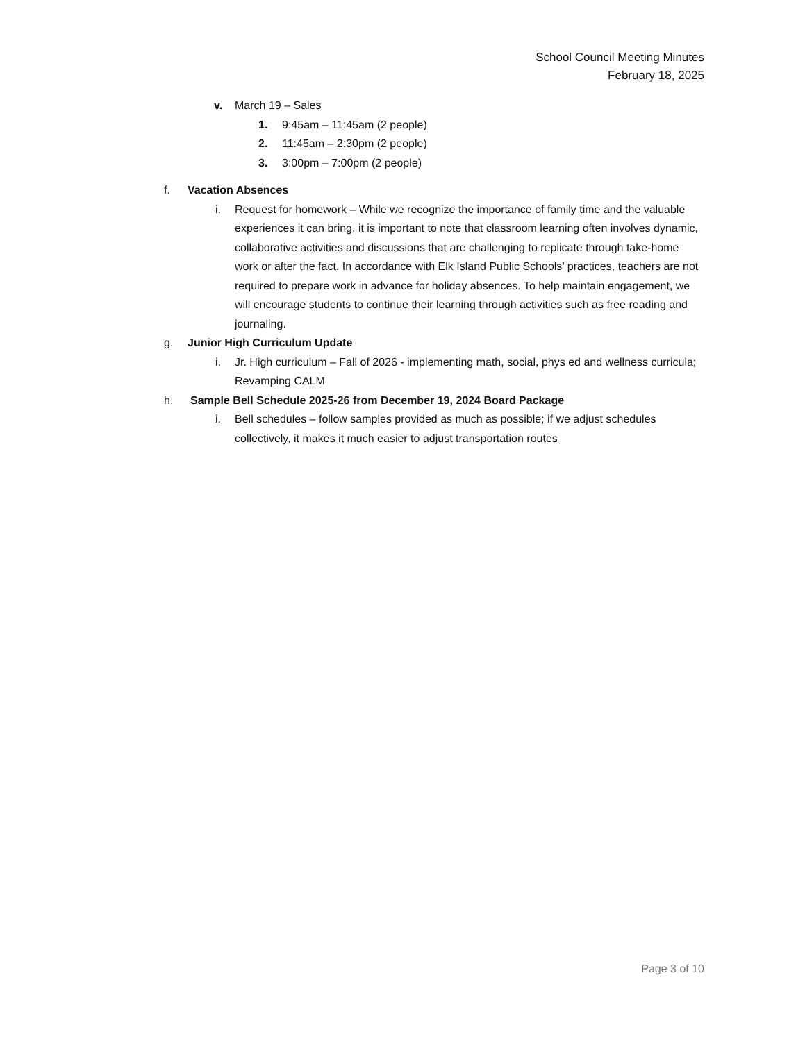School Council Meeting Minutes
February 18, 2025
v. March 19 – Sales
1. 9:45am – 11:45am (2 people)
2. 11:45am – 2:30pm (2 people)
3. 3:00pm – 7:00pm (2 people)
f. Vacation Absences
i. Request for homework – While we recognize the importance of family time and the valuable experiences it can bring, it is important to note that classroom learning often involves dynamic, collaborative activities and discussions that are challenging to replicate through take-home work or after the fact. In accordance with Elk Island Public Schools’ practices, teachers are not required to prepare work in advance for holiday absences. To help maintain engagement, we will encourage students to continue their learning through activities such as free reading and journaling.
g. Junior High Curriculum Update
i. Jr. High curriculum – Fall of 2026 - implementing math, social, phys ed and wellness curricula; Revamping CALM
h. Sample Bell Schedule 2025-26 from December 19, 2024 Board Package
i. Bell schedules – follow samples provided as much as possible; if we adjust schedules collectively, it makes it much easier to adjust transportation routes
Page 3 of 10